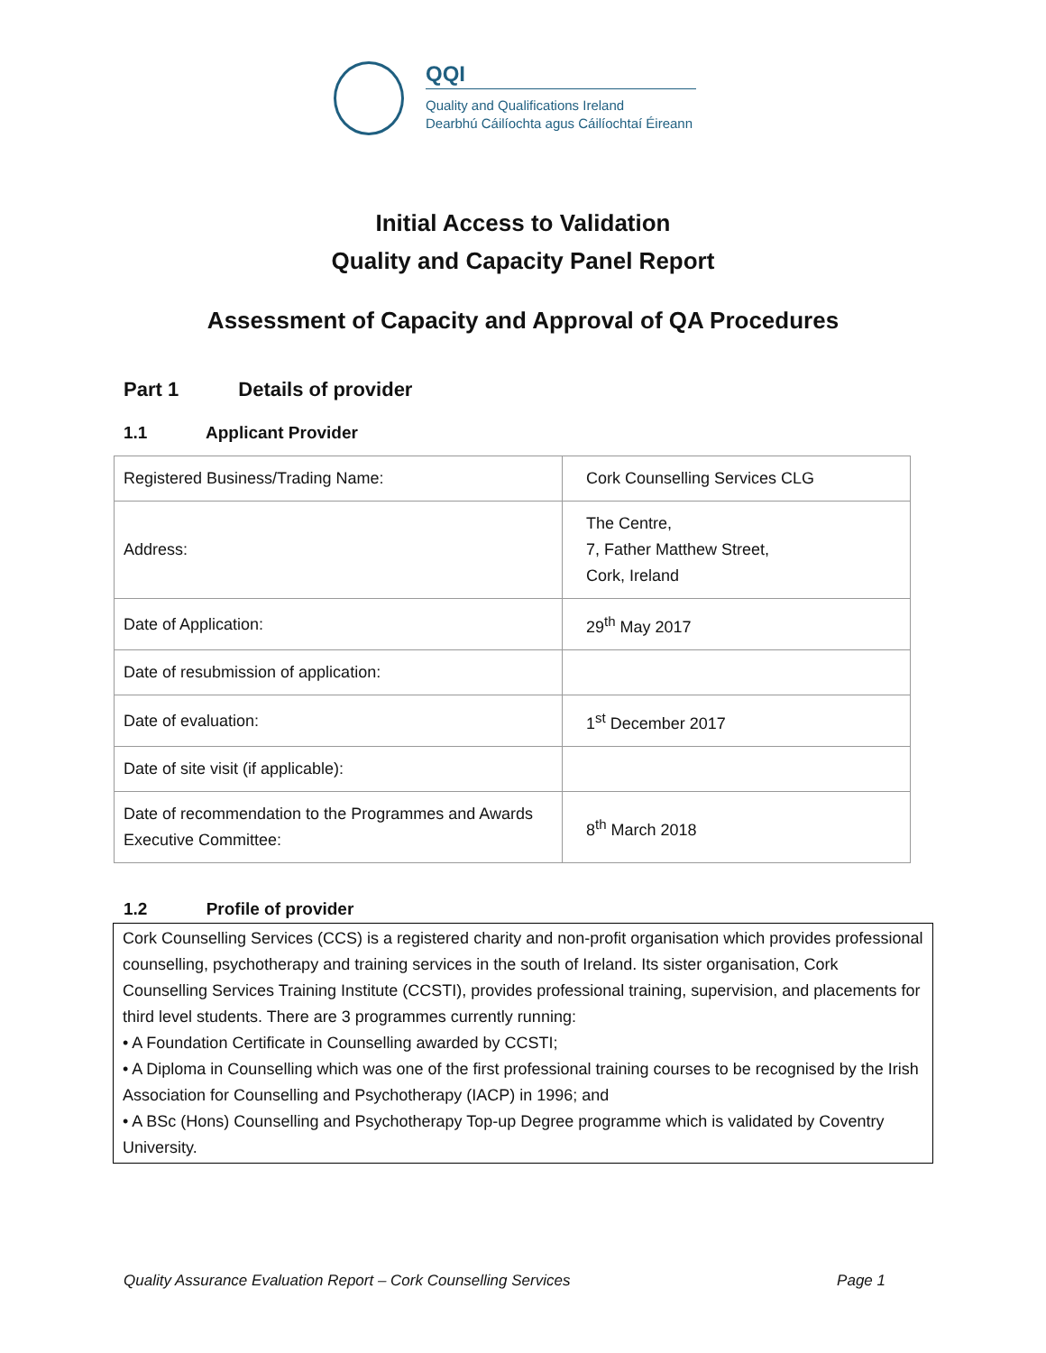QQI
Quality and Qualifications Ireland
Dearbhú Cáilíochta agus Cáilíochtaí Éireann
Initial Access to Validation
Quality and Capacity Panel Report
Assessment of Capacity and Approval of QA Procedures
Part 1 Details of provider
1.1 Applicant Provider
| Registered Business/Trading Name: | Cork Counselling Services CLG |
| Address: | The Centre, 7, Father Matthew Street, Cork, Ireland |
| Date of Application: | 29<sup>th</sup> May 2017 |
| Date of resubmission of application: | |
| Date of evaluation: | 1<sup>st</sup> December 2017 |
| Date of site visit (if applicable): | |
| Date of recommendation to the Programmes and Awards Executive Committee: | 8<sup>th</sup> March 2018 |
1.2 Profile of provider
Cork Counselling Services (CCS) is a registered charity and non-profit organisation which provides professional counselling, psychotherapy and training services in the south of Ireland. Its sister organisation, Cork Counselling Services Training Institute (CCSTI), provides professional training, supervision, and placements for third level students. There are 3 programmes currently running:
• A Foundation Certificate in Counselling awarded by CCSTI;
• A Diploma in Counselling which was one of the first professional training courses to be recognised by the Irish Association for Counselling and Psychotherapy (IACP) in 1996; and
• A BSc (Hons) Counselling and Psychotherapy Top-up Degree programme which is validated by Coventry University.
Quality Assurance Evaluation Report – Cork Counselling Services Page 1